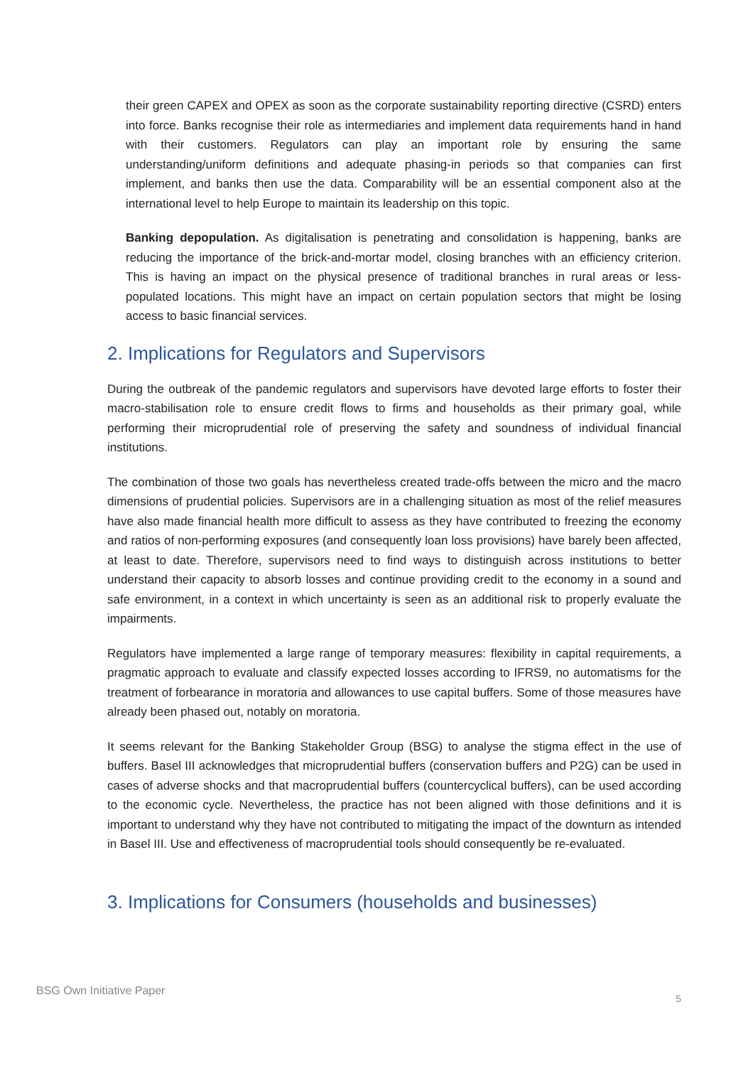their green CAPEX and OPEX as soon as the corporate sustainability reporting directive (CSRD) enters into force. Banks recognise their role as intermediaries and implement data requirements hand in hand with their customers. Regulators can play an important role by ensuring the same understanding/uniform definitions and adequate phasing-in periods so that companies can first implement, and banks then use the data. Comparability will be an essential component also at the international level to help Europe to maintain its leadership on this topic.
Banking depopulation. As digitalisation is penetrating and consolidation is happening, banks are reducing the importance of the brick-and-mortar model, closing branches with an efficiency criterion. This is having an impact on the physical presence of traditional branches in rural areas or less-populated locations. This might have an impact on certain population sectors that might be losing access to basic financial services.
2. Implications for Regulators and Supervisors
During the outbreak of the pandemic regulators and supervisors have devoted large efforts to foster their macro-stabilisation role to ensure credit flows to firms and households as their primary goal, while performing their microprudential role of preserving the safety and soundness of individual financial institutions.
The combination of those two goals has nevertheless created trade-offs between the micro and the macro dimensions of prudential policies. Supervisors are in a challenging situation as most of the relief measures have also made financial health more difficult to assess as they have contributed to freezing the economy and ratios of non-performing exposures (and consequently loan loss provisions) have barely been affected, at least to date. Therefore, supervisors need to find ways to distinguish across institutions to better understand their capacity to absorb losses and continue providing credit to the economy in a sound and safe environment, in a context in which uncertainty is seen as an additional risk to properly evaluate the impairments.
Regulators have implemented a large range of temporary measures: flexibility in capital requirements, a pragmatic approach to evaluate and classify expected losses according to IFRS9, no automatisms for the treatment of forbearance in moratoria and allowances to use capital buffers. Some of those measures have already been phased out, notably on moratoria.
It seems relevant for the Banking Stakeholder Group (BSG) to analyse the stigma effect in the use of buffers. Basel III acknowledges that microprudential buffers (conservation buffers and P2G) can be used in cases of adverse shocks and that macroprudential buffers (countercyclical buffers), can be used according to the economic cycle. Nevertheless, the practice has not been aligned with those definitions and it is important to understand why they have not contributed to mitigating the impact of the downturn as intended in Basel III. Use and effectiveness of macroprudential tools should consequently be re-evaluated.
3. Implications for Consumers (households and businesses)
BSG Own Initiative Paper 5